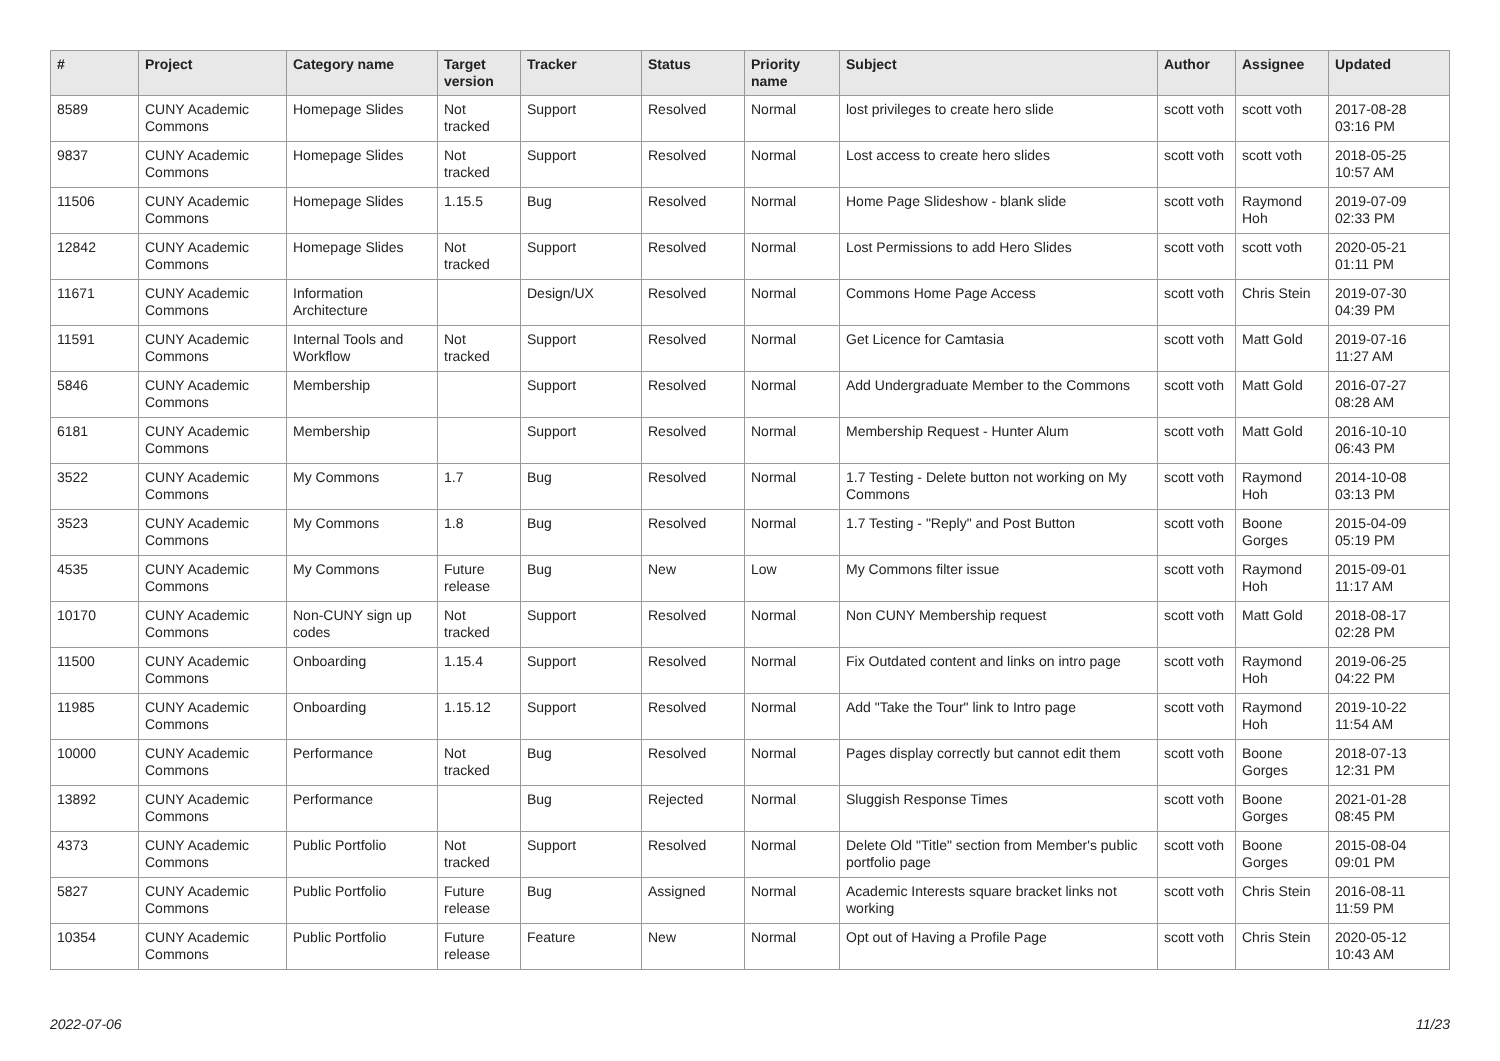| # | Project | Category name | Target version | Tracker | Status | Priority name | Subject | Author | Assignee | Updated |
| --- | --- | --- | --- | --- | --- | --- | --- | --- | --- | --- |
| 8589 | CUNY Academic Commons | Homepage Slides | Not tracked | Support | Resolved | Normal | lost privileges to create hero slide | scott voth | scott voth | 2017-08-28 03:16 PM |
| 9837 | CUNY Academic Commons | Homepage Slides | Not tracked | Support | Resolved | Normal | Lost access to create hero slides | scott voth | scott voth | 2018-05-25 10:57 AM |
| 11506 | CUNY Academic Commons | Homepage Slides | 1.15.5 | Bug | Resolved | Normal | Home Page Slideshow - blank slide | scott voth | Raymond Hoh | 2019-07-09 02:33 PM |
| 12842 | CUNY Academic Commons | Homepage Slides | Not tracked | Support | Resolved | Normal | Lost Permissions to add Hero Slides | scott voth | scott voth | 2020-05-21 01:11 PM |
| 11671 | CUNY Academic Commons | Information Architecture | | Design/UX | Resolved | Normal | Commons Home Page Access | scott voth | Chris Stein | 2019-07-30 04:39 PM |
| 11591 | CUNY Academic Commons | Internal Tools and Workflow | Not tracked | Support | Resolved | Normal | Get Licence for Camtasia | scott voth | Matt Gold | 2019-07-16 11:27 AM |
| 5846 | CUNY Academic Commons | Membership | | Support | Resolved | Normal | Add Undergraduate Member to the Commons | scott voth | Matt Gold | 2016-07-27 08:28 AM |
| 6181 | CUNY Academic Commons | Membership | | Support | Resolved | Normal | Membership Request - Hunter Alum | scott voth | Matt Gold | 2016-10-10 06:43 PM |
| 3522 | CUNY Academic Commons | My Commons | 1.7 | Bug | Resolved | Normal | 1.7 Testing - Delete button not working on My Commons | scott voth | Raymond Hoh | 2014-10-08 03:13 PM |
| 3523 | CUNY Academic Commons | My Commons | 1.8 | Bug | Resolved | Normal | 1.7 Testing - "Reply" and Post Button | scott voth | Boone Gorges | 2015-04-09 05:19 PM |
| 4535 | CUNY Academic Commons | My Commons | Future release | Bug | New | Low | My Commons filter issue | scott voth | Raymond Hoh | 2015-09-01 11:17 AM |
| 10170 | CUNY Academic Commons | Non-CUNY sign up codes | Not tracked | Support | Resolved | Normal | Non CUNY Membership request | scott voth | Matt Gold | 2018-08-17 02:28 PM |
| 11500 | CUNY Academic Commons | Onboarding | 1.15.4 | Support | Resolved | Normal | Fix Outdated content and links on intro page | scott voth | Raymond Hoh | 2019-06-25 04:22 PM |
| 11985 | CUNY Academic Commons | Onboarding | 1.15.12 | Support | Resolved | Normal | Add "Take the Tour" link to Intro page | scott voth | Raymond Hoh | 2019-10-22 11:54 AM |
| 10000 | CUNY Academic Commons | Performance | Not tracked | Bug | Resolved | Normal | Pages display correctly but cannot edit them | scott voth | Boone Gorges | 2018-07-13 12:31 PM |
| 13892 | CUNY Academic Commons | Performance | | Bug | Rejected | Normal | Sluggish Response Times | scott voth | Boone Gorges | 2021-01-28 08:45 PM |
| 4373 | CUNY Academic Commons | Public Portfolio | Not tracked | Support | Resolved | Normal | Delete Old "Title" section from Member's public portfolio page | scott voth | Boone Gorges | 2015-08-04 09:01 PM |
| 5827 | CUNY Academic Commons | Public Portfolio | Future release | Bug | Assigned | Normal | Academic Interests square bracket links not working | scott voth | Chris Stein | 2016-08-11 11:59 PM |
| 10354 | CUNY Academic Commons | Public Portfolio | Future release | Feature | New | Normal | Opt out of Having a Profile Page | scott voth | Chris Stein | 2020-05-12 10:43 AM |
2022-07-06 11/23